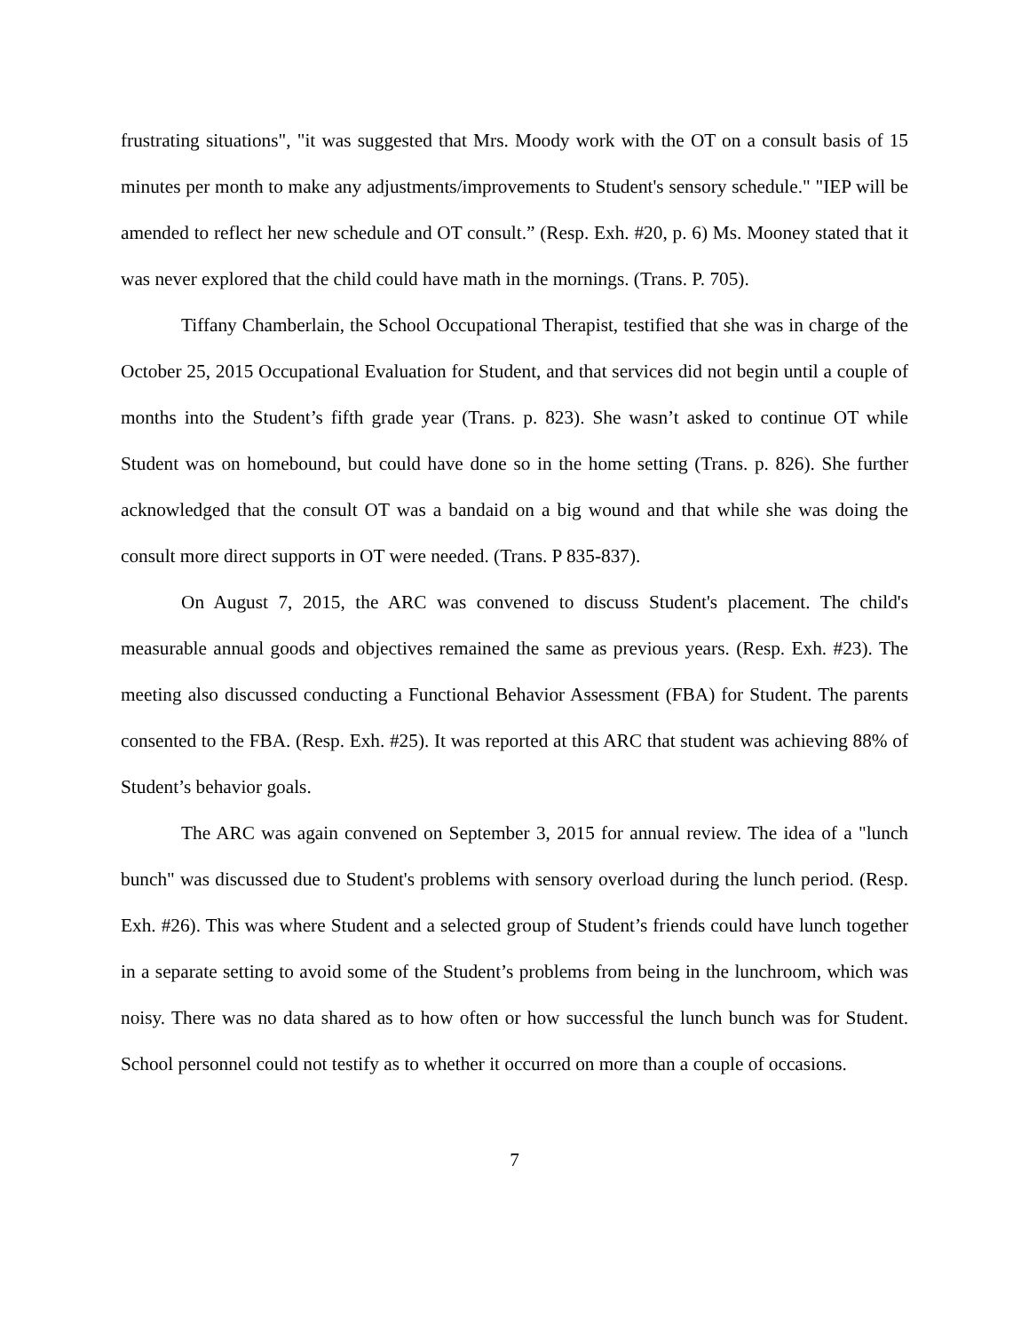frustrating situations", "it was suggested that Mrs. Moody work with the OT on a consult basis of 15 minutes per month to make any adjustments/improvements to Student's sensory schedule." "IEP will be amended to reflect her new schedule and OT consult.” (Resp. Exh. #20, p. 6) Ms. Mooney stated that it was never explored that the child could have math in the mornings. (Trans. P. 705).
Tiffany Chamberlain, the School Occupational Therapist, testified that she was in charge of the October 25, 2015 Occupational Evaluation for Student, and that services did not begin until a couple of months into the Student’s fifth grade year (Trans. p. 823). She wasn’t asked to continue OT while Student was on homebound, but could have done so in the home setting (Trans. p. 826). She further acknowledged that the consult OT was a bandaid on a big wound and that while she was doing the consult more direct supports in OT were needed. (Trans. P 835-837).
On August 7, 2015, the ARC was convened to discuss Student's placement. The child's measurable annual goods and objectives remained the same as previous years. (Resp. Exh. #23). The meeting also discussed conducting a Functional Behavior Assessment (FBA) for Student. The parents consented to the FBA. (Resp. Exh. #25). It was reported at this ARC that student was achieving 88% of Student’s behavior goals.
The ARC was again convened on September 3, 2015 for annual review. The idea of a "lunch bunch" was discussed due to Student's problems with sensory overload during the lunch period. (Resp. Exh. #26). This was where Student and a selected group of Student’s friends could have lunch together in a separate setting to avoid some of the Student’s problems from being in the lunchroom, which was noisy. There was no data shared as to how often or how successful the lunch bunch was for Student. School personnel could not testify as to whether it occurred on more than a couple of occasions.
7